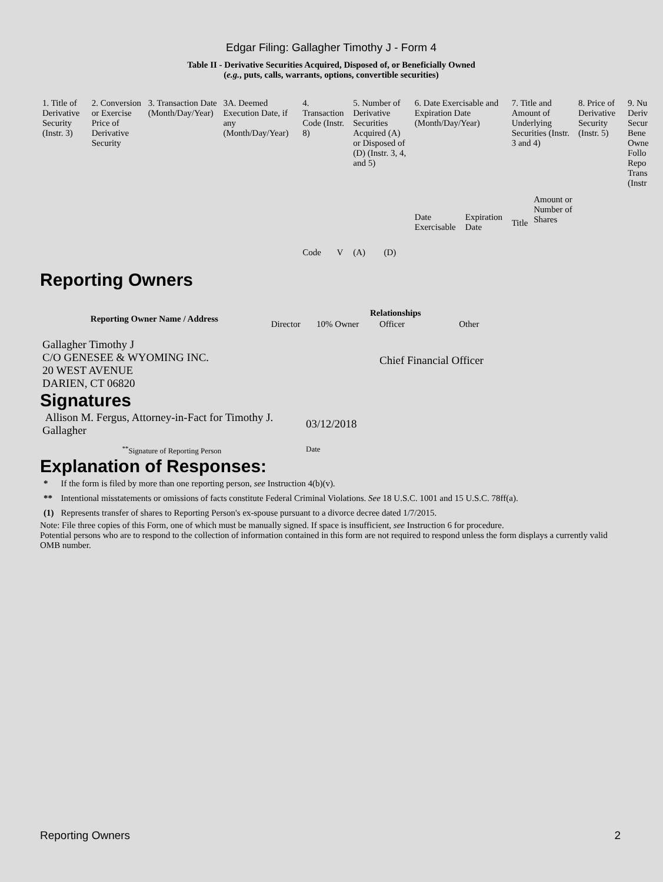Edgar Filing: Gallagher Timothy J - Form 4
Table II - Derivative Securities Acquired, Disposed of, or Beneficially Owned
(e.g., puts, calls, warrants, options, convertible securities)
| 1. Title of Derivative Security (Instr. 3) | 2. Conversion or Exercise Price of Derivative Security | 3. Transaction Date (Month/Day/Year) | 3A. Deemed Execution Date, if any (Month/Day/Year) | 4. Transaction Code (Instr. 8) | | 5. Number of Derivative Securities Acquired (A) or Disposed of (D) (Instr. 3, 4, and 5) | | 6. Date Exercisable and Expiration Date (Month/Day/Year) | | 7. Title and Amount of Underlying Securities (Instr. 3 and 4) | | 8. Price of Derivative Security (Instr. 5) | 9. Nu Deriv Secur Bene Owne Follo Repo Trans (Instr |
| | | | | Code | V | (A) | (D) | Date Exercisable | Expiration Date | Title | Amount or Number of Shares | | |
Reporting Owners
| Reporting Owner Name / Address | Relationships | | | |
| --- | --- | --- | --- | --- |
| | Director | 10% Owner | Officer | Other |
| Gallagher Timothy J C/O GENESEE & WYOMING INC. 20 WEST AVENUE DARIEN, CT 06820 | | | Chief Financial Officer | |
Signatures
| Allison M. Fergus, Attorney-in-Fact for Timothy J. Gallagher | 03/12/2018 |
| <sup>**</sup> Signature of Reporting Person | Date |
Explanation of Responses:
| * | If the form is filed by more than one reporting person, see Instruction 4(b)(v). |
| ** | Intentional misstatements or omissions of facts constitute Federal Criminal Violations. See 18 U.S.C. 1001 and 15 U.S.C. 78ff(a). |
| (1) | Represents transfer of shares to Reporting Person's ex-spouse pursuant to a divorce decree dated 1/7/2015. |
Note: File three copies of this Form, one of which must be manually signed. If space is insufficient, see Instruction 6 for procedure.
Potential persons who are to respond to the collection of information contained in this form are not required to respond unless the form displays a currently valid OMB number.
Reporting Owners 2